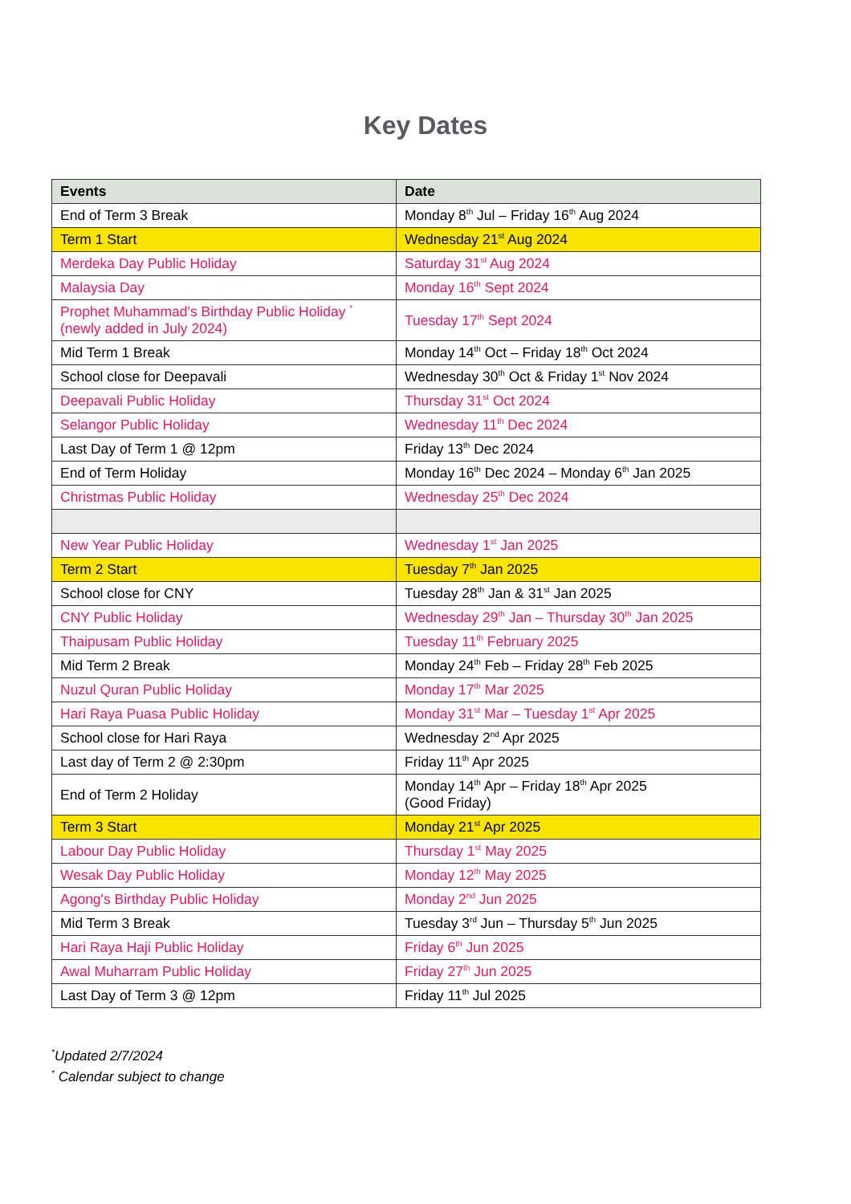Key Dates
| Events | Date |
| --- | --- |
| End of Term 3 Break | Monday 8<sup>th</sup> Jul – Friday 16<sup>th</sup> Aug 2024 |
| Term 1 Start | Wednesday 21<sup>st</sup> Aug 2024 |
| Merdeka Day Public Holiday | Saturday 31<sup>st</sup> Aug 2024 |
| Malaysia Day | Monday 16<sup>th</sup> Sept 2024 |
| Prophet Muhammad's Birthday Public Holiday <sup>*</sup> (newly added in July 2024) | Tuesday 17<sup>th</sup> Sept 2024 |
| Mid Term 1 Break | Monday 14<sup>th</sup> Oct – Friday 18<sup>th</sup> Oct 2024 |
| School close for Deepavali | Wednesday 30<sup>th</sup> Oct & Friday 1<sup>st</sup> Nov 2024 |
| Deepavali Public Holiday | Thursday 31<sup>st</sup> Oct 2024 |
| Selangor Public Holiday | Wednesday 11<sup>th</sup> Dec 2024 |
| Last Day of Term 1 @ 12pm | Friday 13<sup>th</sup> Dec 2024 |
| End of Term Holiday | Monday 16<sup>th</sup> Dec 2024 – Monday 6<sup>th</sup> Jan 2025 |
| Christmas Public Holiday | Wednesday 25<sup>th</sup> Dec 2024 |
| New Year Public Holiday | Wednesday 1<sup>st</sup> Jan 2025 |
| Term 2 Start | Tuesday 7<sup>th</sup> Jan 2025 |
| School close for CNY | Tuesday 28<sup>th</sup> Jan & 31<sup>st</sup> Jan 2025 |
| CNY Public Holiday | Wednesday 29<sup>th</sup> Jan – Thursday 30<sup>th</sup> Jan 2025 |
| Thaipusam Public Holiday | Tuesday 11<sup>th</sup> February 2025 |
| Mid Term 2 Break | Monday 24<sup>th</sup> Feb – Friday 28<sup>th</sup> Feb 2025 |
| Nuzul Quran Public Holiday | Monday 17<sup>th</sup> Mar 2025 |
| Hari Raya Puasa Public Holiday | Monday 31<sup>st</sup> Mar – Tuesday 1<sup>st</sup> Apr 2025 |
| School close for Hari Raya | Wednesday 2<sup>nd</sup> Apr 2025 |
| Last day of Term 2 @ 2:30pm | Friday 11<sup>th</sup> Apr 2025 |
| End of Term 2 Holiday | Monday 14<sup>th</sup> Apr – Friday 18<sup>th</sup> Apr 2025 (Good Friday) |
| Term 3 Start | Monday 21<sup>st</sup> Apr 2025 |
| Labour Day Public Holiday | Thursday 1<sup>st</sup> May 2025 |
| Wesak Day Public Holiday | Monday 12<sup>th</sup> May 2025 |
| Agong's Birthday Public Holiday | Monday 2<sup>nd</sup> Jun 2025 |
| Mid Term 3 Break | Tuesday 3<sup>rd</sup> Jun – Thursday 5<sup>th</sup> Jun 2025 |
| Hari Raya Haji Public Holiday | Friday 6<sup>th</sup> Jun 2025 |
| Awal Muharram Public Holiday | Friday 27<sup>th</sup> Jun 2025 |
| Last Day of Term 3 @ 12pm | Friday 11<sup>th</sup> Jul 2025 |
<sup>*</sup> Updated 2/7/2024
<sup>*</sup> Calendar subject to change